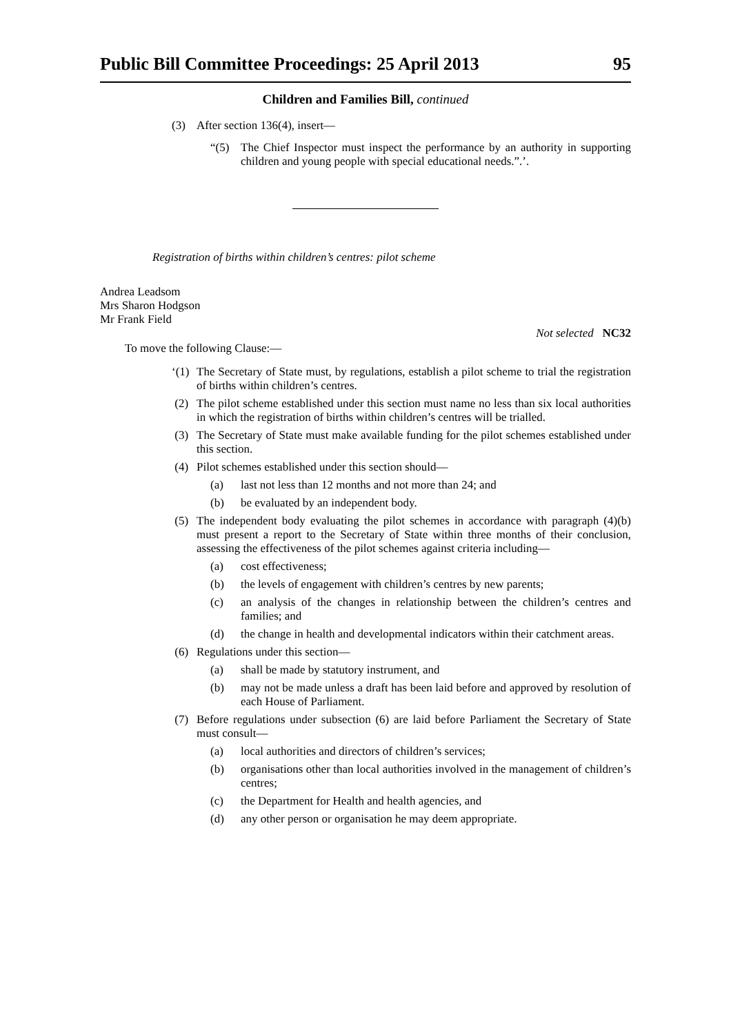Public Bill Committee Proceedings: 25 April 2013 95
Children and Families Bill, continued
(3) After section 136(4), insert—
“(5) The Chief Inspector must inspect the performance by an authority in supporting children and young people with special educational needs.”.’.
Registration of births within children’s centres: pilot scheme
Andrea Leadsom
Mrs Sharon Hodgson
Mr Frank Field
Not selected NC32
To move the following Clause:—
‘(1) The Secretary of State must, by regulations, establish a pilot scheme to trial the registration of births within children’s centres.
(2) The pilot scheme established under this section must name no less than six local authorities in which the registration of births within children’s centres will be trialled.
(3) The Secretary of State must make available funding for the pilot schemes established under this section.
(4) Pilot schemes established under this section should—
(a) last not less than 12 months and not more than 24; and
(b) be evaluated by an independent body.
(5) The independent body evaluating the pilot schemes in accordance with paragraph (4)(b) must present a report to the Secretary of State within three months of their conclusion, assessing the effectiveness of the pilot schemes against criteria including—
(a) cost effectiveness;
(b) the levels of engagement with children’s centres by new parents;
(c) an analysis of the changes in relationship between the children’s centres and families; and
(d) the change in health and developmental indicators within their catchment areas.
(6) Regulations under this section—
(a) shall be made by statutory instrument, and
(b) may not be made unless a draft has been laid before and approved by resolution of each House of Parliament.
(7) Before regulations under subsection (6) are laid before Parliament the Secretary of State must consult—
(a) local authorities and directors of children’s services;
(b) organisations other than local authorities involved in the management of children’s centres;
(c) the Department for Health and health agencies, and
(d) any other person or organisation he may deem appropriate.